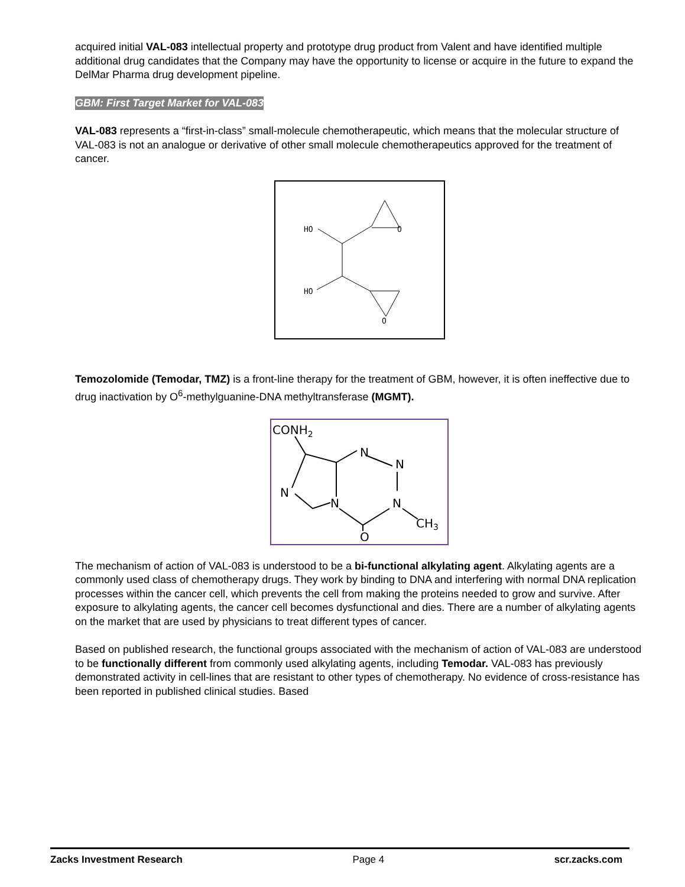acquired initial VAL-083 intellectual property and prototype drug product from Valent and have identified multiple additional drug candidates that the Company may have the opportunity to license or acquire in the future to expand the DelMar Pharma drug development pipeline.
GBM: First Target Market for VAL-083
VAL-083 represents a “first-in-class” small-molecule chemotherapeutic, which means that the molecular structure of VAL-083 is not an analogue or derivative of other small molecule chemotherapeutics approved for the treatment of cancer.
HO
HO
O
O
Temozolomide (Temodar, TMZ) is a front-line therapy for the treatment of GBM, however, it is often ineffective due to drug inactivation by O<sup>6</sup>-methylguanine-DNA methyltransferase (MGMT).
CONH2
N
N
N
N
N
CH3
O
The mechanism of action of VAL-083 is understood to be a bi-functional alkylating agent. Alkylating agents are a commonly used class of chemotherapy drugs. They work by binding to DNA and interfering with normal DNA replication processes within the cancer cell, which prevents the cell from making the proteins needed to grow and survive. After exposure to alkylating agents, the cancer cell becomes dysfunctional and dies. There are a number of alkylating agents on the market that are used by physicians to treat different types of cancer.
Based on published research, the functional groups associated with the mechanism of action of VAL-083 are understood to be functionally different from commonly used alkylating agents, including Temodar. VAL-083 has previously demonstrated activity in cell-lines that are resistant to other types of chemotherapy. No evidence of cross-resistance has been reported in published clinical studies. Based
Zacks Investment Research Page 4 scr.zacks.com